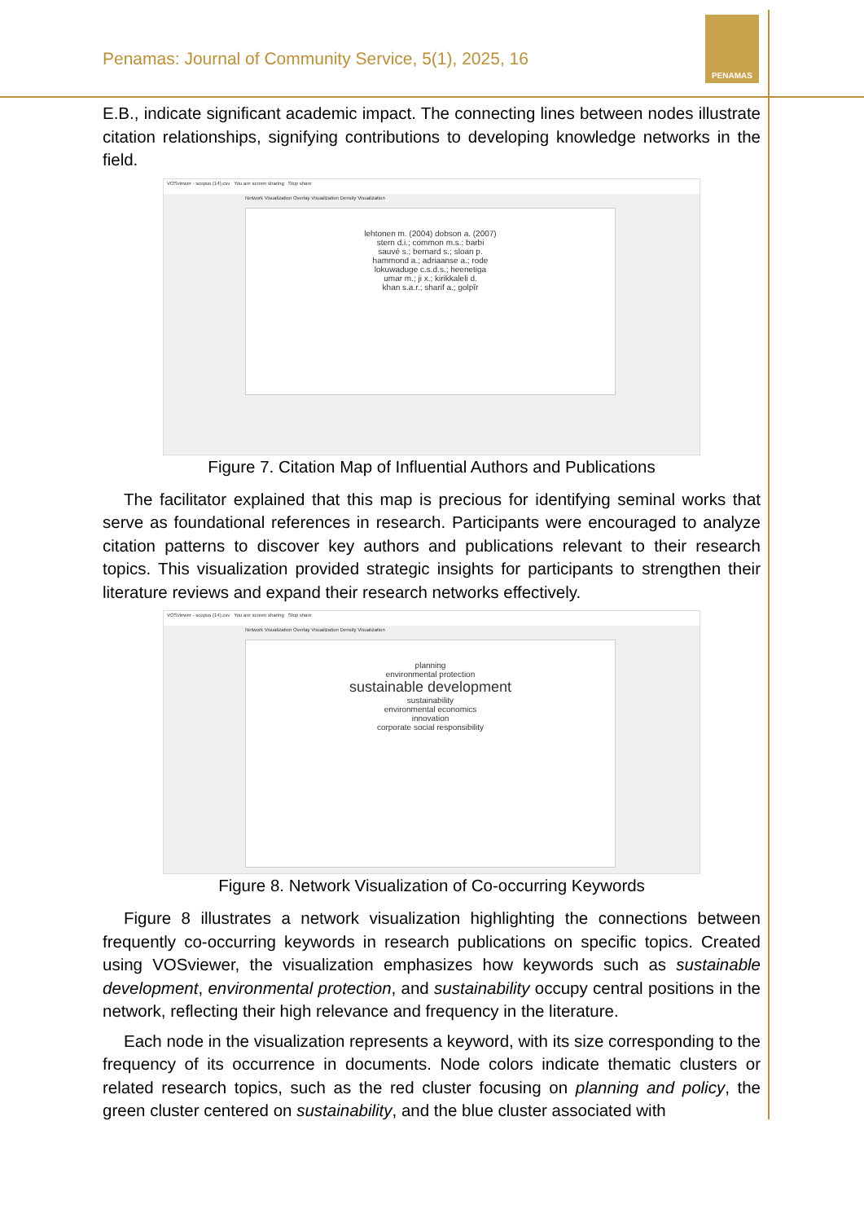Penamas: Journal of Community Service, 5(1), 2025, 16
PENAMAS
E.B., indicate significant academic impact. The connecting lines between nodes illustrate citation relationships, signifying contributions to developing knowledge networks in the field.
VOSviewer - scopus (14).csv You are screen sharing Stop share
Network Visualization Overlay Visualization Density Visualization
lehtonen m. (2004) dobson a. (2007)
stern d.i.; common m.s.; barbi
sauvé s.; bernard s.; sloan p.
hammond a.; adriaanse a.; rode
lokuwaduge c.s.d.s.; heenetiga
umar m.; ji x.; kirikkaleli d.
khan s.a.r.; sharif a.; golpîr
Figure 7. Citation Map of Influential Authors and Publications
The facilitator explained that this map is precious for identifying seminal works that serve as foundational references in research. Participants were encouraged to analyze citation patterns to discover key authors and publications relevant to their research topics. This visualization provided strategic insights for participants to strengthen their literature reviews and expand their research networks effectively.
VOSviewer - scopus (14).csv You are screen sharing Stop share
Network Visualization Overlay Visualization Density Visualization
planning
environmental protection
sustainable development
sustainability
environmental economics
innovation
corporate social responsibility
Figure 8. Network Visualization of Co-occurring Keywords
Figure 8 illustrates a network visualization highlighting the connections between frequently co-occurring keywords in research publications on specific topics. Created using VOSviewer, the visualization emphasizes how keywords such as sustainable development, environmental protection, and sustainability occupy central positions in the network, reflecting their high relevance and frequency in the literature.
Each node in the visualization represents a keyword, with its size corresponding to the frequency of its occurrence in documents. Node colors indicate thematic clusters or related research topics, such as the red cluster focusing on planning and policy, the green cluster centered on sustainability, and the blue cluster associated with